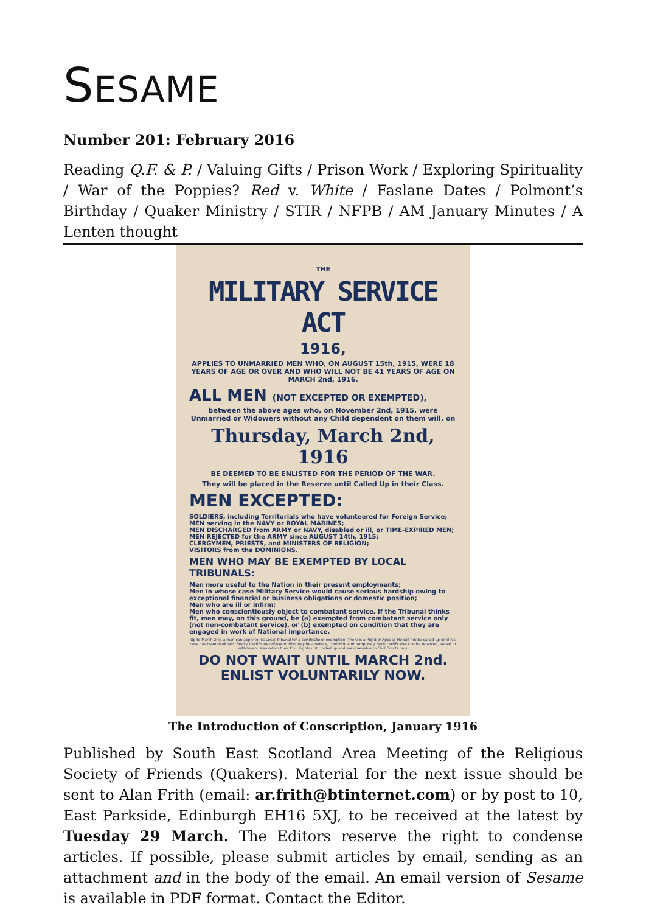SESAME
Number 201: February 2016
Reading Q.F. & P. / Valuing Gifts / Prison Work / Exploring Spirituality / War of the Poppies? Red v. White / Faslane Dates / Polmont’s Birthday / Quaker Ministry / STIR / NFPB / AM January Minutes / A Lenten thought
THE
MILITARY SERVICE ACT
1916,
APPLIES TO UNMARRIED MEN WHO, ON AUGUST 15th, 1915, WERE 18 YEARS OF AGE OR OVER AND WHO WILL NOT BE 41 YEARS OF AGE ON MARCH 2nd, 1916.
ALL MEN (NOT EXCEPTED OR EXEMPTED),
between the above ages who, on November 2nd, 1915, were Unmarried or Widowers without any Child dependent on them will, on
Thursday, March 2nd, 1916
BE DEEMED TO BE ENLISTED FOR THE PERIOD OF THE WAR.
They will be placed in the Reserve until Called Up in their Class.
MEN EXCEPTED:
SOLDIERS, including Territorials who have volunteered for Foreign Service;
MEN serving in the NAVY or ROYAL MARINES;
MEN DISCHARGED from ARMY or NAVY, disabled or ill, or TIME-EXPIRED MEN;
MEN REJECTED for the ARMY since AUGUST 14th, 1915;
CLERGYMEN, PRIESTS, and MINISTERS OF RELIGION;
VISITORS from the DOMINIONS.
MEN WHO MAY BE EXEMPTED BY LOCAL TRIBUNALS:
Men more useful to the Nation in their present employments;
Men in whose case Military Service would cause serious hardship owing to exceptional financial or business obligations or domestic position;
Men who are ill or infirm;
Men who conscientiously object to combatant service. If the Tribunal thinks fit, men may, on this ground, be (a) exempted from combatant service only (not non-combatant service), or (b) exempted on condition that they are engaged in work of National importance.
Up to March 2nd, a man can apply to his Local Tribunal for a certificate of exemption. There is a Right of Appeal. He will not be called up until his case has been dealt with finally. Certificates of exemption may be absolute, conditional or temporary. Such certificates can be renewed, varied or withdrawn. Men retain their Civil Rights until called up and are amenable to Civil Courts only.
DO NOT WAIT UNTIL MARCH 2nd.
ENLIST VOLUNTARILY NOW.
The Introduction of Conscription, January 1916
Published by South East Scotland Area Meeting of the Religious Society of Friends (Quakers). Material for the next issue should be sent to Alan Frith (email: ar.frith@btinternet.com) or by post to 10, East Parkside, Edinburgh EH16 5XJ, to be received at the latest by Tuesday 29 March. The Editors reserve the right to condense articles. If possible, please submit articles by email, sending as an attachment and in the body of the email. An email version of Sesame is available in PDF format. Contact the Editor.